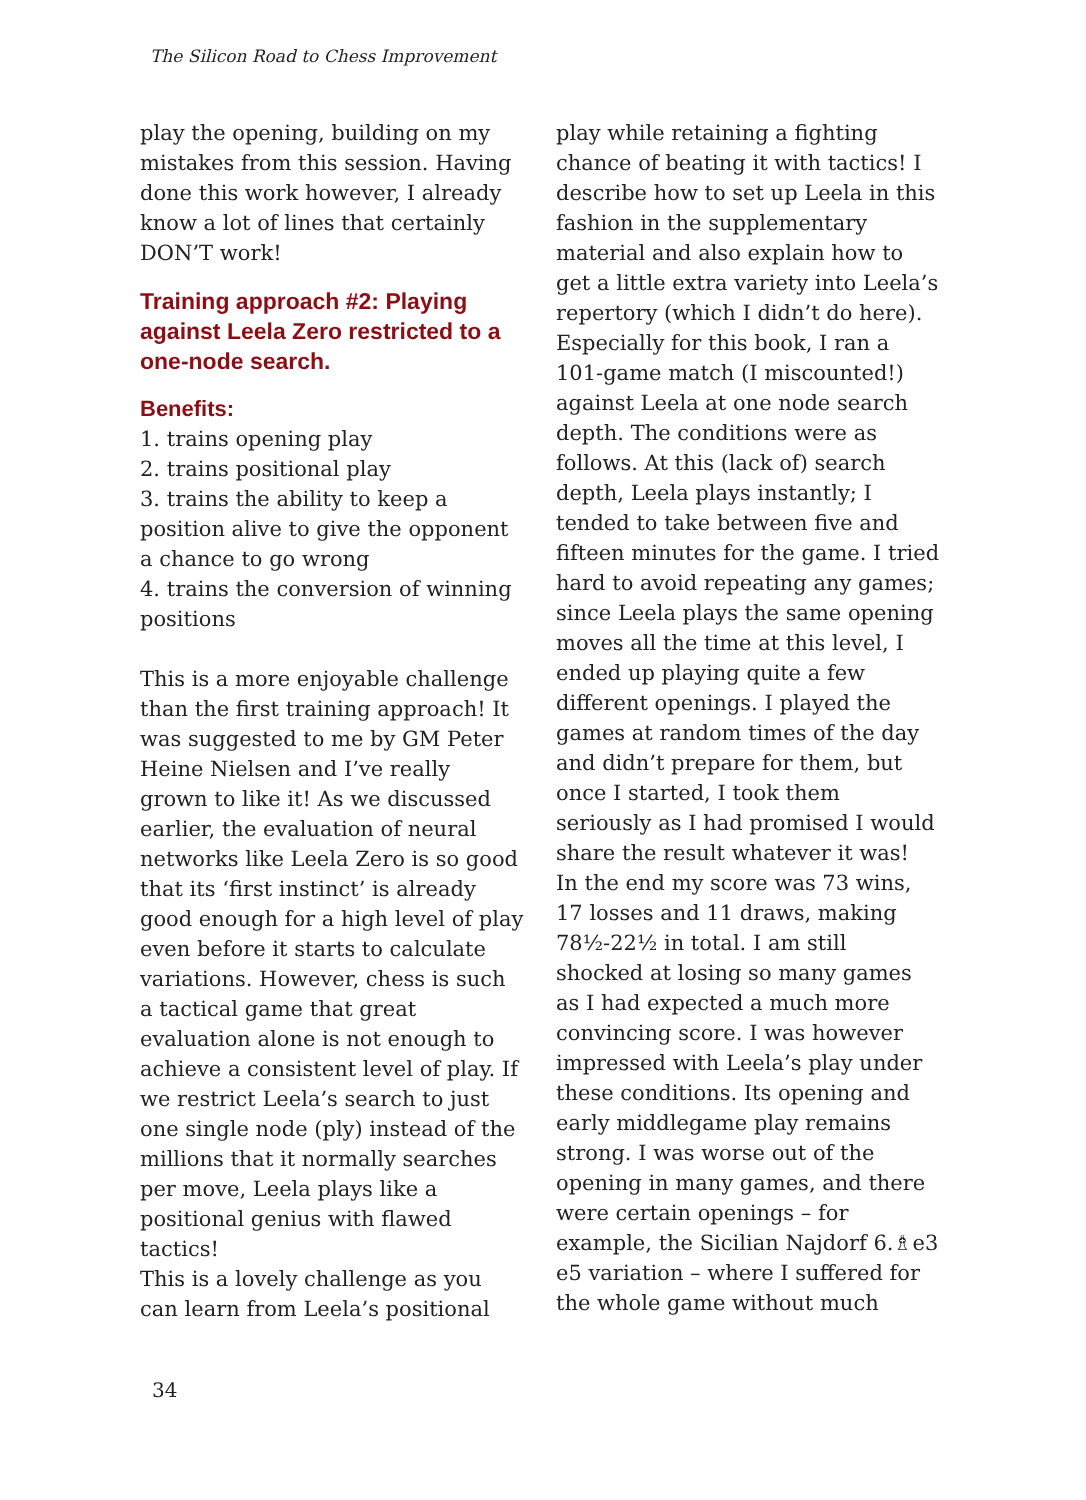The Silicon Road to Chess Improvement
play the opening, building on my mistakes from this session. Having done this work however, I already know a lot of lines that certainly DON’T work!
Training approach #2: Playing against Leela Zero restricted to a one-node search.
Benefits:
1. trains opening play
2. trains positional play
3. trains the ability to keep a position alive to give the opponent a chance to go wrong
4. trains the conversion of winning positions
This is a more enjoyable challenge than the first training approach! It was suggested to me by GM Peter Heine Nielsen and I’ve really grown to like it! As we discussed earlier, the evaluation of neural networks like Leela Zero is so good that its ‘first instinct’ is already good enough for a high level of play even before it starts to calculate variations. However, chess is such a tactical game that great evaluation alone is not enough to achieve a consistent level of play. If we restrict Leela’s search to just one single node (ply) instead of the millions that it normally searches per move, Leela plays like a positional genius with flawed tactics!
This is a lovely challenge as you can learn from Leela’s positional
play while retaining a fighting chance of beating it with tactics! I describe how to set up Leela in this fashion in the supplementary material and also explain how to get a little extra variety into Leela’s repertory (which I didn’t do here).
Especially for this book, I ran a 101-game match (I miscounted!) against Leela at one node search depth. The conditions were as follows. At this (lack of) search depth, Leela plays instantly; I tended to take between five and fifteen minutes for the game. I tried hard to avoid repeating any games; since Leela plays the same opening moves all the time at this level, I ended up playing quite a few different openings. I played the games at random times of the day and didn’t prepare for them, but once I started, I took them seriously as I had promised I would share the result whatever it was!
In the end my score was 73 wins, 17 losses and 11 draws, making 78½-22½ in total. I am still shocked at losing so many games as I had expected a much more convincing score. I was however impressed with Leela’s play under these conditions. Its opening and early middlegame play remains strong. I was worse out of the opening in many games, and there were certain openings – for example, the Sicilian Najdorf 6.♗e3 e5 variation – where I suffered for the whole game without much
34